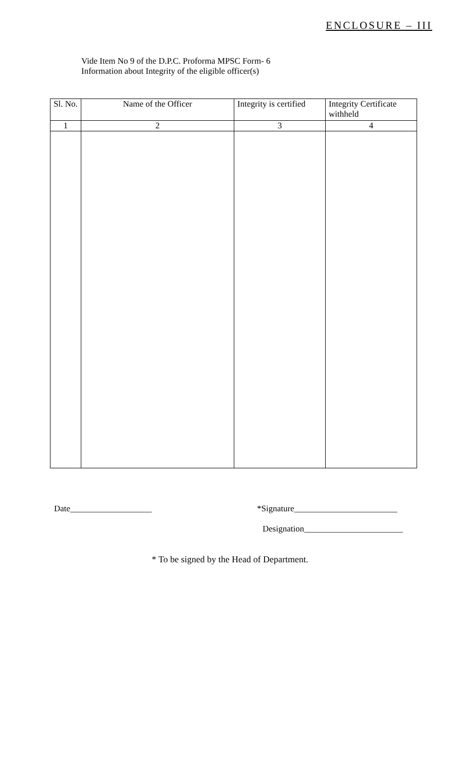ENCLOSURE – III
Vide Item No 9 of the D.P.C. Proforma MPSC Form- 6
Information about Integrity of the eligible officer(s)
| Sl. No. | Name of the Officer | Integrity is certified | Integrity Certificate withheld |
| --- | --- | --- | --- |
| 1 | 2 | 3 | 4 |
Date___________________ *Signature________________________
Designation_______________________
* To be signed by the Head of Department.